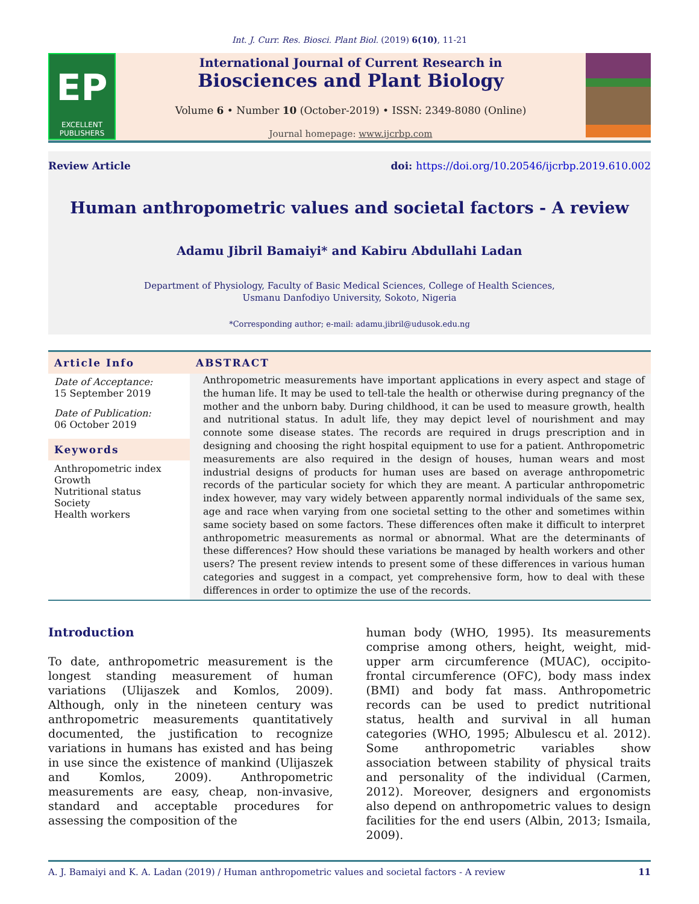Int. J. Curr. Res. Biosci. Plant Biol. (2019) 6(10), 11-21
EP
EXCELLENT
PUBLISHERS
International Journal of Current Research in
Biosciences and Plant Biology
Volume 6 • Number 10 (October-2019) • ISSN: 2349-8080 (Online)
Journal homepage: www.ijcrbp.com
Review Article doi: https://doi.org/10.20546/ijcrbp.2019.610.002
Human anthropometric values and societal factors - A review
Adamu Jibril Bamaiyi* and Kabiru Abdullahi Ladan
Department of Physiology, Faculty of Basic Medical Sciences, College of Health Sciences,
Usmanu Danfodiyo University, Sokoto, Nigeria
*Corresponding author; e-mail: adamu.jibril@udusok.edu.ng
Article Info
Date of Acceptance:
15 September 2019
Date of Publication:
06 October 2019
Keywords
Anthropometric index
Growth
Nutritional status
Society
Health workers
ABSTRACT
Anthropometric measurements have important applications in every aspect and stage of the human life. It may be used to tell-tale the health or otherwise during pregnancy of the mother and the unborn baby. During childhood, it can be used to measure growth, health and nutritional status. In adult life, they may depict level of nourishment and may connote some disease states. The records are required in drugs prescription and in designing and choosing the right hospital equipment to use for a patient. Anthropometric measurements are also required in the design of houses, human wears and most industrial designs of products for human uses are based on average anthropometric records of the particular society for which they are meant. A particular anthropometric index however, may vary widely between apparently normal individuals of the same sex, age and race when varying from one societal setting to the other and sometimes within same society based on some factors. These differences often make it difficult to interpret anthropometric measurements as normal or abnormal. What are the determinants of these differences? How should these variations be managed by health workers and other users? The present review intends to present some of these differences in various human categories and suggest in a compact, yet comprehensive form, how to deal with these differences in order to optimize the use of the records.
Introduction
To date, anthropometric measurement is the longest standing measurement of human variations (Ulijaszek and Komlos, 2009). Although, only in the nineteen century was anthropometric measurements quantitatively documented, the justification to recognize variations in humans has existed and has being in use since the existence of mankind (Ulijaszek and Komlos, 2009). Anthropometric measurements are easy, cheap, non-invasive, standard and acceptable procedures for assessing the composition of the
human body (WHO, 1995). Its measurements comprise among others, height, weight, mid-upper arm circumference (MUAC), occipito-frontal circumference (OFC), body mass index (BMI) and body fat mass. Anthropometric records can be used to predict nutritional status, health and survival in all human categories (WHO, 1995; Albulescu et al. 2012). Some anthropometric variables show association between stability of physical traits and personality of the individual (Carmen, 2012). Moreover, designers and ergonomists also depend on anthropometric values to design facilities for the end users (Albin, 2013; Ismaila, 2009).
A. J. Bamaiyi and K. A. Ladan (2019) / Human anthropometric values and societal factors - A review 11